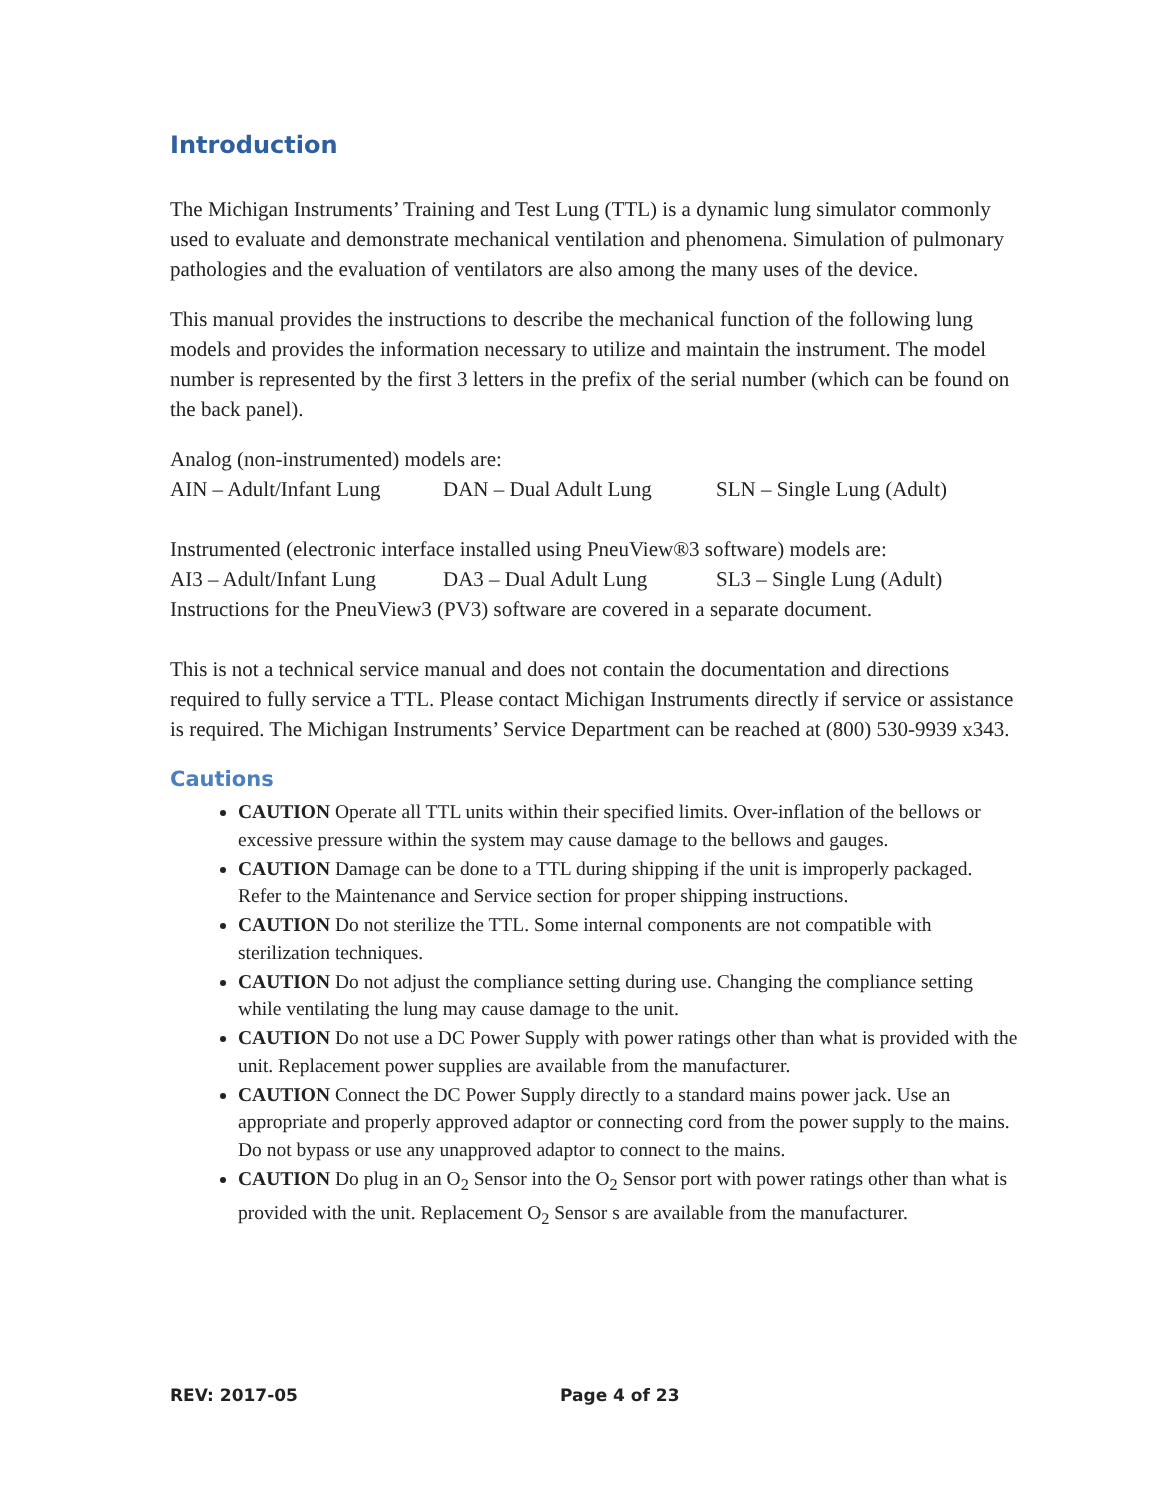Introduction
The Michigan Instruments’ Training and Test Lung (TTL) is a dynamic lung simulator commonly used to evaluate and demonstrate mechanical ventilation and phenomena. Simulation of pulmonary pathologies and the evaluation of ventilators are also among the many uses of the device.
This manual provides the instructions to describe the mechanical function of the following lung models and provides the information necessary to utilize and maintain the instrument. The model number is represented by the first 3 letters in the prefix of the serial number (which can be found on the back panel).
Analog (non-instrumented) models are:
AIN – Adult/Infant Lung DAN – Dual Adult Lung SLN – Single Lung (Adult)
Instrumented (electronic interface installed using PneuView®3 software) models are:
AI3 – Adult/Infant Lung DA3 – Dual Adult Lung SL3 – Single Lung (Adult)
Instructions for the PneuView3 (PV3) software are covered in a separate document.
This is not a technical service manual and does not contain the documentation and directions required to fully service a TTL. Please contact Michigan Instruments directly if service or assistance is required. The Michigan Instruments’ Service Department can be reached at (800) 530-9939 x343.
Cautions
CAUTION Operate all TTL units within their specified limits. Over-inflation of the bellows or excessive pressure within the system may cause damage to the bellows and gauges.
CAUTION Damage can be done to a TTL during shipping if the unit is improperly packaged. Refer to the Maintenance and Service section for proper shipping instructions.
CAUTION Do not sterilize the TTL. Some internal components are not compatible with sterilization techniques.
CAUTION Do not adjust the compliance setting during use. Changing the compliance setting while ventilating the lung may cause damage to the unit.
CAUTION Do not use a DC Power Supply with power ratings other than what is provided with the unit. Replacement power supplies are available from the manufacturer.
CAUTION Connect the DC Power Supply directly to a standard mains power jack. Use an appropriate and properly approved adaptor or connecting cord from the power supply to the mains. Do not bypass or use any unapproved adaptor to connect to the mains.
CAUTION Do plug in an O<sub>2</sub> Sensor into the O<sub>2</sub> Sensor port with power ratings other than what is provided with the unit. Replacement O<sub>2</sub> Sensor s are available from the manufacturer.
REV: 2017-05 Page 4 of 23